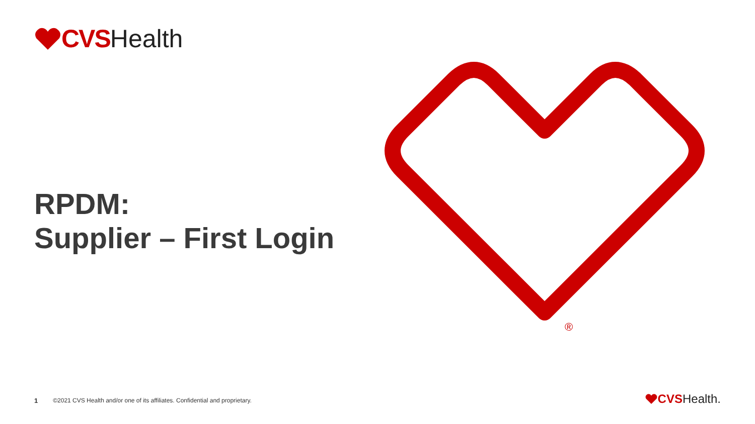CVS Health
RPDM:
Supplier – First Login
®
1 ©2021 CVS Health and/or one of its affiliates. Confidential and proprietary.
CVS Health.